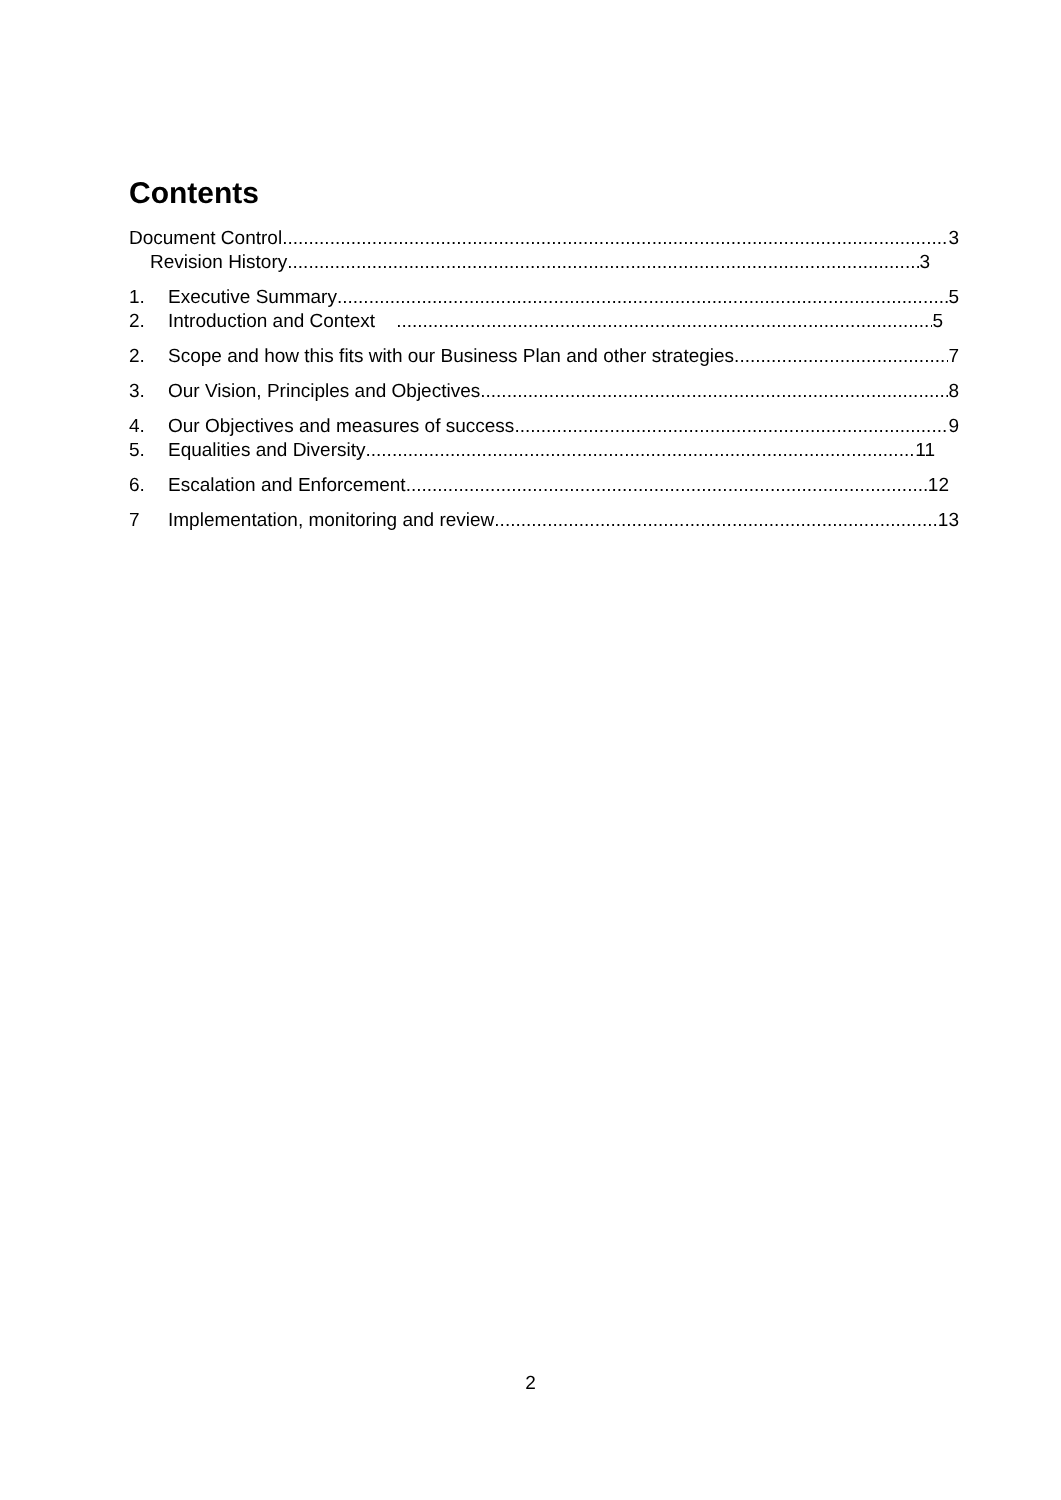Contents
Document Control 3
Revision History 3
1. Executive Summary 5
2. Introduction and Context 5
2. Scope and how this fits with our Business Plan and other strategies 7
3. Our Vision, Principles and Objectives 8
4. Our Objectives and measures of success 9
5. Equalities and Diversity 11
6. Escalation and Enforcement 12
7 Implementation, monitoring and review 13
2